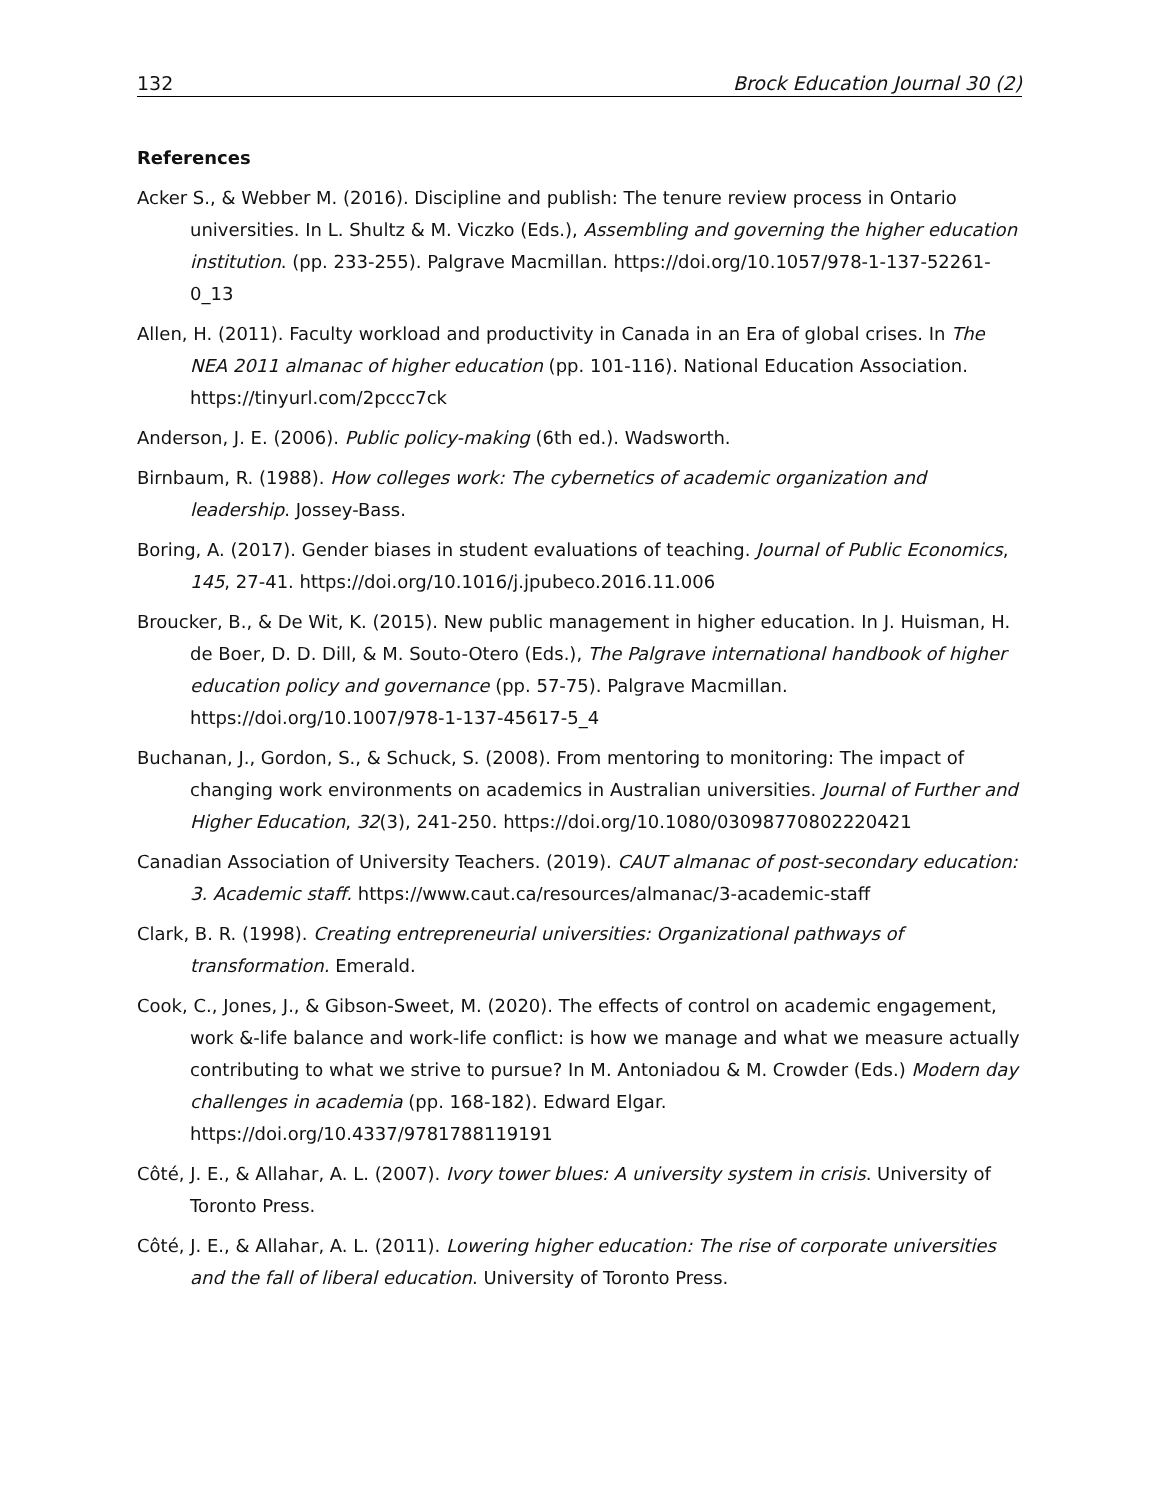132 Brock Education Journal 30 (2)
References
Acker S., & Webber M. (2016). Discipline and publish: The tenure review process in Ontario universities. In L. Shultz & M. Viczko (Eds.), Assembling and governing the higher education institution. (pp. 233-255). Palgrave Macmillan. https://doi.org/10.1057/978-1-137-52261-0_13
Allen, H. (2011). Faculty workload and productivity in Canada in an Era of global crises. In The NEA 2011 almanac of higher education (pp. 101-116). National Education Association. https://tinyurl.com/2pccc7ck
Anderson, J. E. (2006). Public policy-making (6th ed.). Wadsworth.
Birnbaum, R. (1988). How colleges work: The cybernetics of academic organization and leadership. Jossey-Bass.
Boring, A. (2017). Gender biases in student evaluations of teaching. Journal of Public Economics, 145, 27-41. https://doi.org/10.1016/j.jpubeco.2016.11.006
Broucker, B., & De Wit, K. (2015). New public management in higher education. In J. Huisman, H. de Boer, D. D. Dill, & M. Souto-Otero (Eds.), The Palgrave international handbook of higher education policy and governance (pp. 57-75). Palgrave Macmillan. https://doi.org/10.1007/978-1-137-45617-5_4
Buchanan, J., Gordon, S., & Schuck, S. (2008). From mentoring to monitoring: The impact of changing work environments on academics in Australian universities. Journal of Further and Higher Education, 32(3), 241-250. https://doi.org/10.1080/03098770802220421
Canadian Association of University Teachers. (2019). CAUT almanac of post-secondary education: 3. Academic staff. https://www.caut.ca/resources/almanac/3-academic-staff
Clark, B. R. (1998). Creating entrepreneurial universities: Organizational pathways of transformation. Emerald.
Cook, C., Jones, J., & Gibson-Sweet, M. (2020). The effects of control on academic engagement, work &-life balance and work-life conflict: is how we manage and what we measure actually contributing to what we strive to pursue? In M. Antoniadou & M. Crowder (Eds.) Modern day challenges in academia (pp. 168-182). Edward Elgar. https://doi.org/10.4337/9781788119191
Côté, J. E., & Allahar, A. L. (2007). Ivory tower blues: A university system in crisis. University of Toronto Press.
Côté, J. E., & Allahar, A. L. (2011). Lowering higher education: The rise of corporate universities and the fall of liberal education. University of Toronto Press.